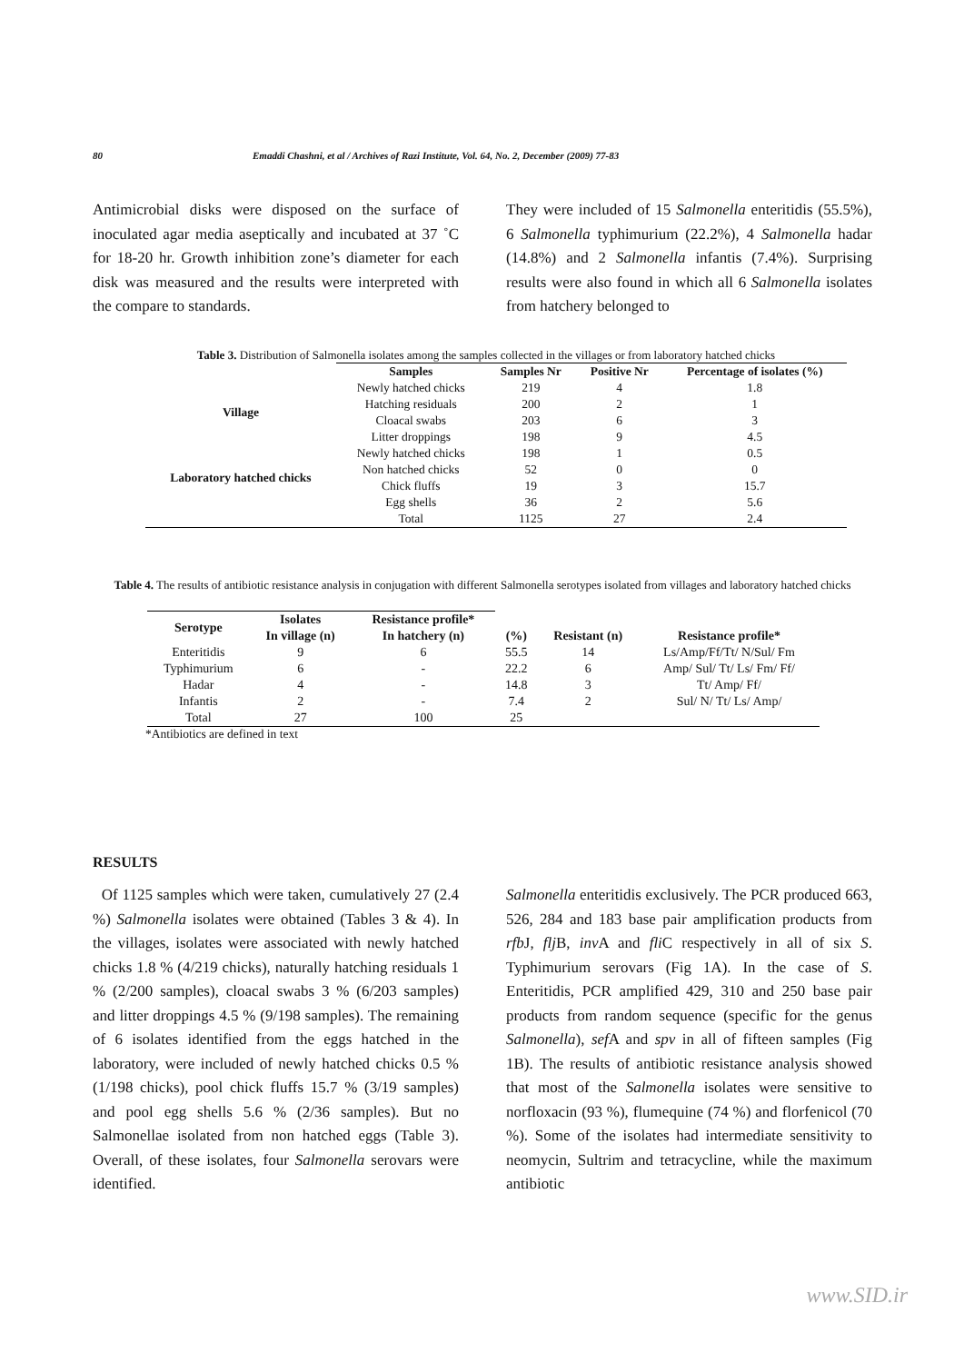80 Emaddi Chashni, et al / Archives of Razi Institute, Vol. 64, No. 2, December (2009) 77-83
Antimicrobial disks were disposed on the surface of inoculated agar media aseptically and incubated at 37 ˚C for 18-20 hr. Growth inhibition zone’s diameter for each disk was measured and the results were interpreted with the compare to standards.
They were included of 15 Salmonella enteritidis (55.5%), 6 Salmonella typhimurium (22.2%), 4 Salmonella hadar (14.8%) and 2 Salmonella infantis (7.4%). Surprising results were also found in which all 6 Salmonella isolates from hatchery belonged to
Table 3. Distribution of Salmonella isolates among the samples collected in the villages or from laboratory hatched chicks
| | Samples | Samples Nr | Positive Nr | Percentage of isolates (%) |
| --- | --- | --- | --- | --- |
| Village | Newly hatched chicks | 219 | 4 | 1.8 |
| | Hatching residuals | 200 | 2 | 1 |
| | Cloacal swabs | 203 | 6 | 3 |
| | Litter droppings | 198 | 9 | 4.5 |
| Laboratory hatched chicks | Newly hatched chicks | 198 | 1 | 0.5 |
| | Non hatched chicks | 52 | 0 | 0 |
| | Chick fluffs | 19 | 3 | 15.7 |
| | Egg shells | 36 | 2 | 5.6 |
| | Total | 1125 | 27 | 2.4 |
Table 4. The results of antibiotic resistance analysis in conjugation with different Salmonella serotypes isolated from villages and laboratory hatched chicks
| Serotype | Isolates | Resistance profile* | | | |
| --- | --- | --- | --- | --- | --- |
| | In village (n) | In hatchery (n) | (%) | Resistant (n) | Resistance profile* |
| Enteritidis | 9 | 6 | 55.5 | 14 | Ls/Amp/Ff/Tt/ N/Sul/ Fm |
| Typhimurium | 6 | - | 22.2 | 6 | Amp/ Sul/ Tt/ Ls/ Fm/ Ff/ |
| Hadar | 4 | - | 14.8 | 3 | Tt/ Amp/ Ff/ |
| Infantis | 2 | - | 7.4 | 2 | Sul/ N/ Tt/ Ls/ Amp/ |
| Total | 27 | 100 | 25 | | |
*Antibiotics are defined in text
RESULTS
Of 1125 samples which were taken, cumulatively 27 (2.4 %) Salmonella isolates were obtained (Tables 3 & 4). In the villages, isolates were associated with newly hatched chicks 1.8 % (4/219 chicks), naturally hatching residuals 1 % (2/200 samples), cloacal swabs 3 % (6/203 samples) and litter droppings 4.5 % (9/198 samples). The remaining of 6 isolates identified from the eggs hatched in the laboratory, were included of newly hatched chicks 0.5 % (1/198 chicks), pool chick fluffs 15.7 % (3/19 samples) and pool egg shells 5.6 % (2/36 samples). But no Salmonellae isolated from non hatched eggs (Table 3). Overall, of these isolates, four Salmonella serovars were identified.
Salmonella enteritidis exclusively. The PCR produced 663, 526, 284 and 183 base pair amplification products from rfb J, flj B, inv A and fli C respectively in all of six S. Typhimurium serovars (Fig 1A). In the case of S. Enteritidis, PCR amplified 429, 310 and 250 base pair products from random sequence (specific for the genus Salmonella), sef A and spv in all of fifteen samples (Fig 1B). The results of antibiotic resistance analysis showed that most of the Salmonella isolates were sensitive to norfloxacin (93 %), flumequine (74 %) and florfenicol (70 %). Some of the isolates had intermediate sensitivity to neomycin, Sultrim and tetracycline, while the maximum antibiotic
www.SID.ir